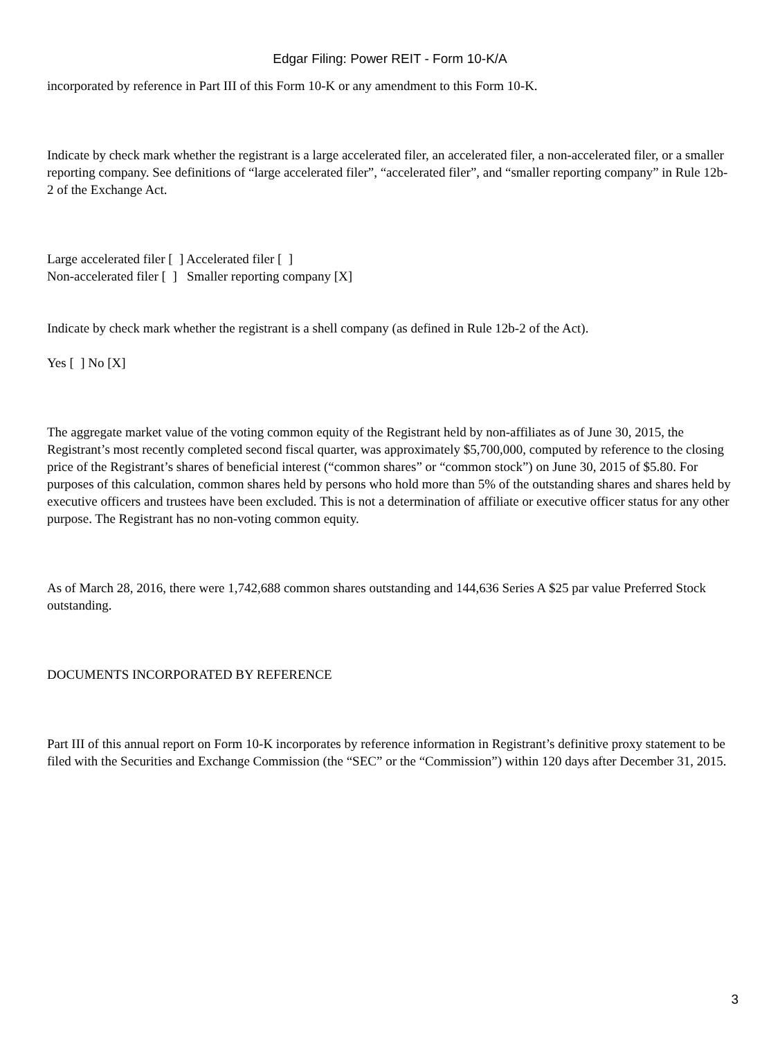Edgar Filing: Power REIT - Form 10-K/A
incorporated by reference in Part III of this Form 10-K or any amendment to this Form 10-K.
Indicate by check mark whether the registrant is a large accelerated filer, an accelerated filer, a non-accelerated filer, or a smaller reporting company. See definitions of “large accelerated filer”, “accelerated filer”, and “smaller reporting company” in Rule 12b-2 of the Exchange Act.
Large accelerated filer [ ] Accelerated filer [ ]
Non-accelerated filer [ ] Smaller reporting company [X]
Indicate by check mark whether the registrant is a shell company (as defined in Rule 12b-2 of the Act).
Yes [ ] No [X]
The aggregate market value of the voting common equity of the Registrant held by non-affiliates as of June 30, 2015, the Registrant’s most recently completed second fiscal quarter, was approximately $5,700,000, computed by reference to the closing price of the Registrant’s shares of beneficial interest (“common shares” or “common stock”) on June 30, 2015 of $5.80. For purposes of this calculation, common shares held by persons who hold more than 5% of the outstanding shares and shares held by executive officers and trustees have been excluded. This is not a determination of affiliate or executive officer status for any other purpose. The Registrant has no non-voting common equity.
As of March 28, 2016, there were 1,742,688 common shares outstanding and 144,636 Series A $25 par value Preferred Stock outstanding.
DOCUMENTS INCORPORATED BY REFERENCE
Part III of this annual report on Form 10-K incorporates by reference information in Registrant’s definitive proxy statement to be filed with the Securities and Exchange Commission (the “SEC” or the “Commission”) within 120 days after December 31, 2015.
3